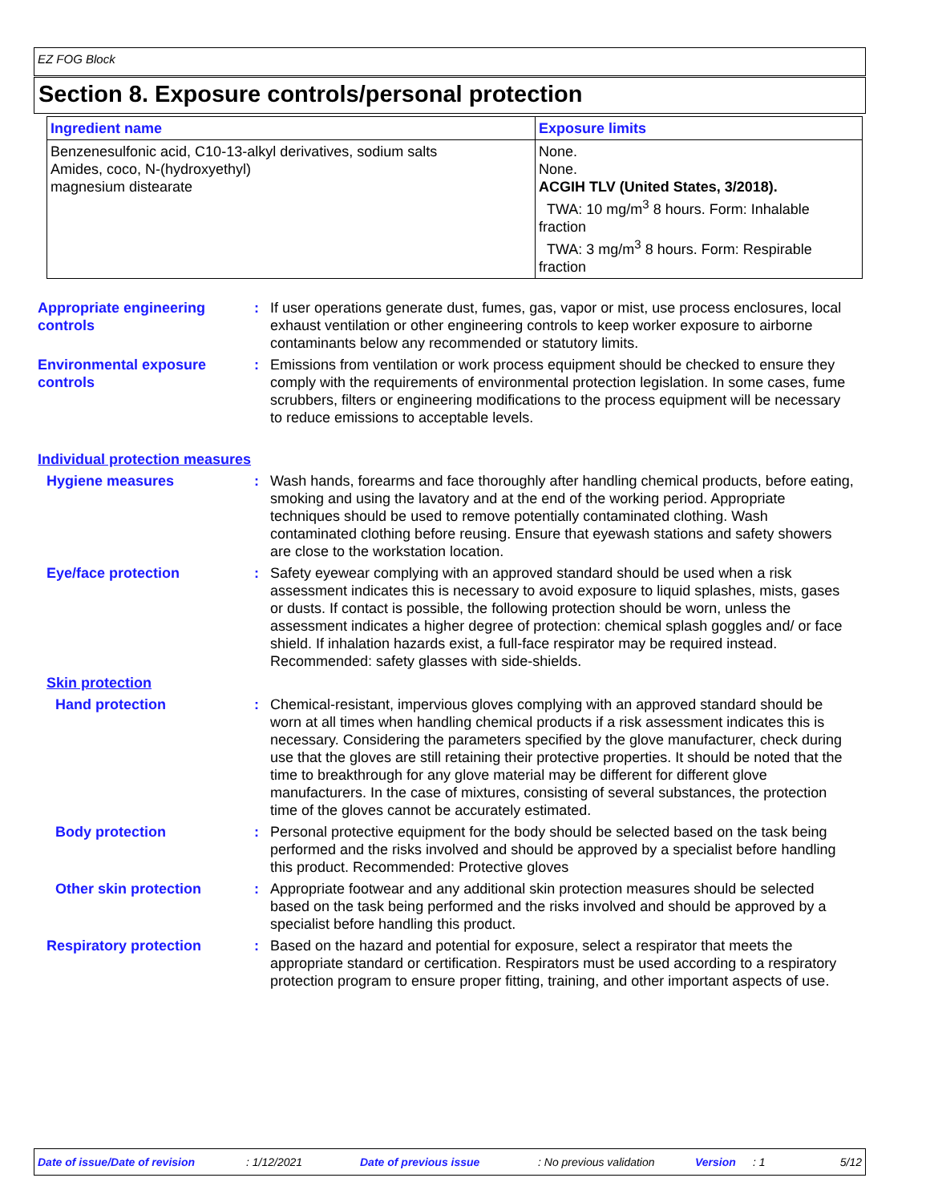EZ FOG Block
Section 8. Exposure controls/personal protection
| Ingredient name | Exposure limits |
| --- | --- |
| Benzenesulfonic acid, C10-13-alkyl derivatives, sodium salts Amides, coco, N-(hydroxyethyl) magnesium distearate | None. None. ACGIH TLV (United States, 3/2018). TWA: 10 mg/m<sup>3</sup> 8 hours. Form: Inhalable fraction TWA: 3 mg/m<sup>3</sup> 8 hours. Form: Respirable fraction |
Appropriate engineering controls
: If user operations generate dust, fumes, gas, vapor or mist, use process enclosures, local exhaust ventilation or other engineering controls to keep worker exposure to airborne contaminants below any recommended or statutory limits.
Environmental exposure controls
: Emissions from ventilation or work process equipment should be checked to ensure they comply with the requirements of environmental protection legislation. In some cases, fume scrubbers, filters or engineering modifications to the process equipment will be necessary to reduce emissions to acceptable levels.
Individual protection measures
Hygiene measures : Wash hands, forearms and face thoroughly after handling chemical products, before eating, smoking and using the lavatory and at the end of the working period. Appropriate techniques should be used to remove potentially contaminated clothing. Wash contaminated clothing before reusing. Ensure that eyewash stations and safety showers are close to the workstation location.
Eye/face protection : Safety eyewear complying with an approved standard should be used when a risk assessment indicates this is necessary to avoid exposure to liquid splashes, mists, gases or dusts. If contact is possible, the following protection should be worn, unless the assessment indicates a higher degree of protection: chemical splash goggles and/ or face shield. If inhalation hazards exist, a full-face respirator may be required instead. Recommended: safety glasses with side-shields.
Skin protection
Hand protection : Chemical-resistant, impervious gloves complying with an approved standard should be worn at all times when handling chemical products if a risk assessment indicates this is necessary. Considering the parameters specified by the glove manufacturer, check during use that the gloves are still retaining their protective properties. It should be noted that the time to breakthrough for any glove material may be different for different glove manufacturers. In the case of mixtures, consisting of several substances, the protection time of the gloves cannot be accurately estimated.
Body protection : Personal protective equipment for the body should be selected based on the task being performed and the risks involved and should be approved by a specialist before handling this product. Recommended: Protective gloves
Other skin protection : Appropriate footwear and any additional skin protection measures should be selected based on the task being performed and the risks involved and should be approved by a specialist before handling this product.
Respiratory protection : Based on the hazard and potential for exposure, select a respirator that meets the appropriate standard or certification. Respirators must be used according to a respiratory protection program to ensure proper fitting, training, and other important aspects of use.
Date of issue/Date of revision : 1/12/2021 Date of previous issue : No previous validation Version : 1 5/12